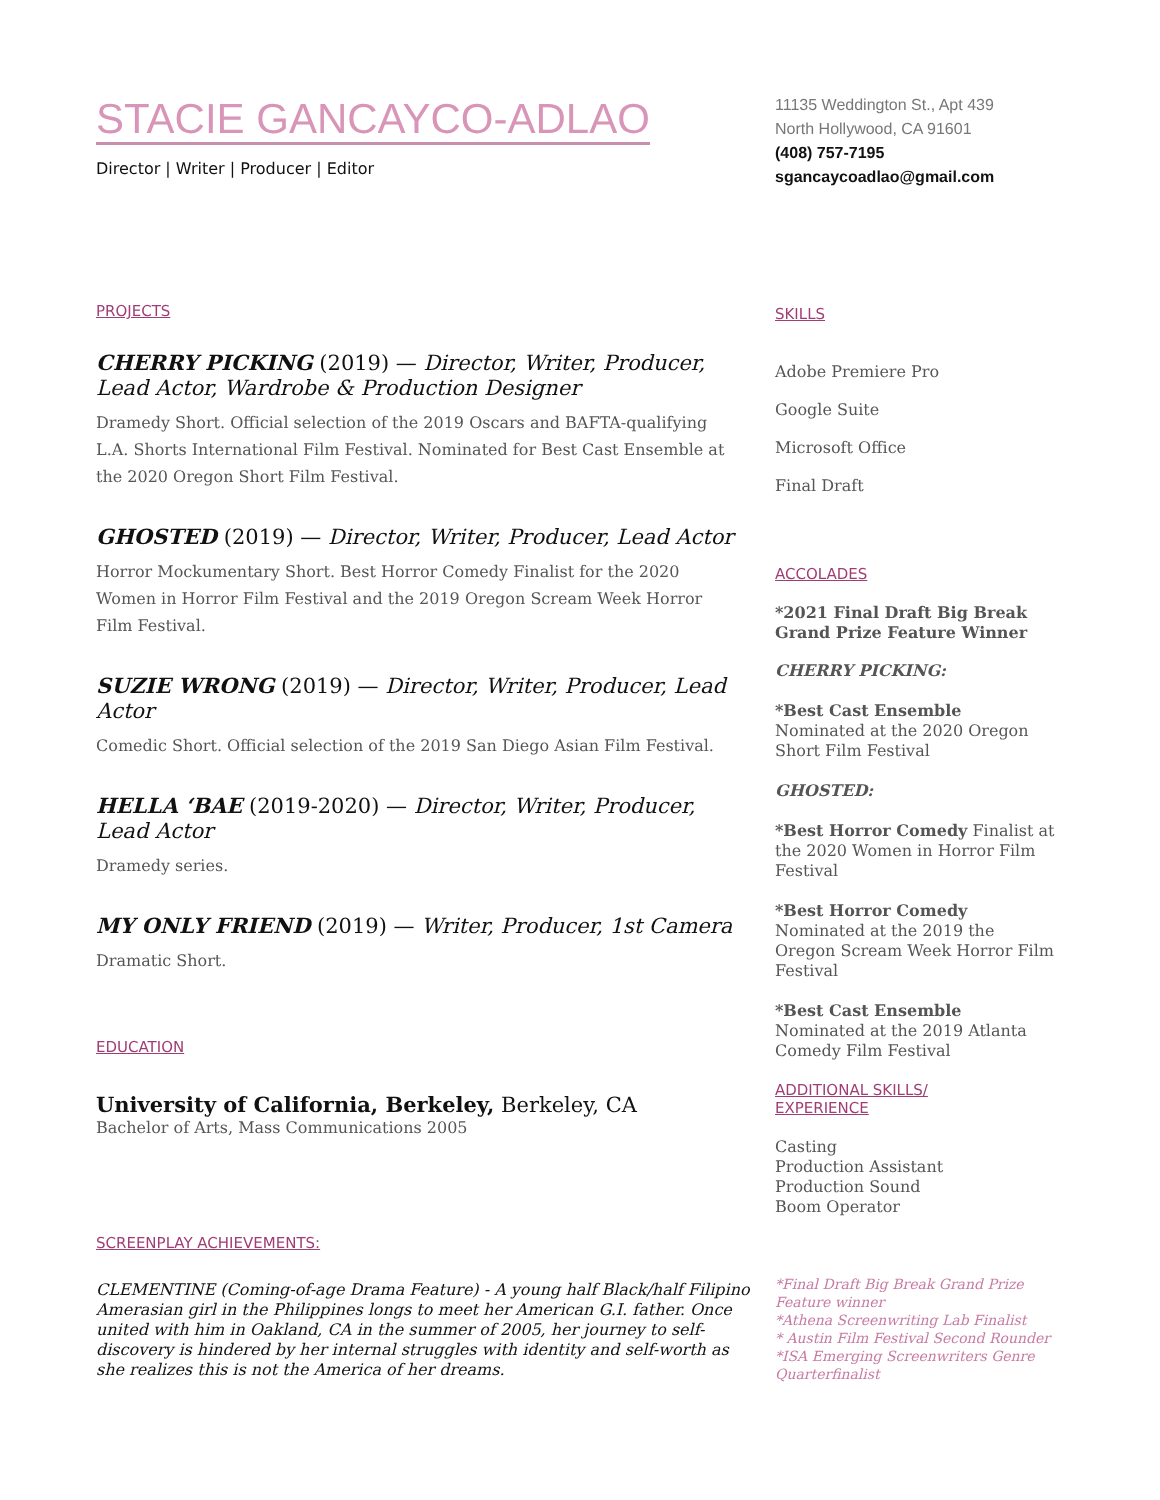STACIE GANCAYCO-ADLAO
Director | Writer | Producer | Editor
PROJECTS
CHERRY PICKING (2019) — Director, Writer, Producer, Lead Actor, Wardrobe & Production Designer
Dramedy Short. Official selection of the 2019 Oscars and BAFTA-qualifying L.A. Shorts International Film Festival. Nominated for Best Cast Ensemble at the 2020 Oregon Short Film Festival.
GHOSTED (2019) — Director, Writer, Producer, Lead Actor
Horror Mockumentary Short. Best Horror Comedy Finalist for the 2020 Women in Horror Film Festival and the 2019 Oregon Scream Week Horror Film Festival.
SUZIE WRONG (2019) — Director, Writer, Producer, Lead Actor
Comedic Short. Official selection of the 2019 San Diego Asian Film Festival.
HELLA ‘BAE (2019-2020) — Director, Writer, Producer, Lead Actor
Dramedy series.
MY ONLY FRIEND (2019) — Writer, Producer, 1st Camera
Dramatic Short.
EDUCATION
University of California, Berkeley, Berkeley, CA
Bachelor of Arts, Mass Communications 2005
SCREENPLAY ACHIEVEMENTS:
CLEMENTINE (Coming-of-age Drama Feature) - A young half Black/half Filipino Amerasian girl in the Philippines longs to meet her American G.I. father. Once united with him in Oakland, CA in the summer of 2005, her journey to self-discovery is hindered by her internal struggles with identity and self-worth as she realizes this is not the America of her dreams.
11135 Weddington St., Apt 439
North Hollywood, CA 91601
(408) 757-7195
sgancaycoadlao@gmail.com
SKILLS
Adobe Premiere Pro
Google Suite
Microsoft Office
Final Draft
ACCOLADES
*2021 Final Draft Big Break Grand Prize Feature Winner
CHERRY PICKING:
*Best Cast Ensemble
Nominated at the 2020 Oregon Short Film Festival
GHOSTED:
*Best Horror Comedy Finalist at the 2020 Women in Horror Film Festival
*Best Horror Comedy
Nominated at the 2019 the Oregon Scream Week Horror Film Festival
*Best Cast Ensemble
Nominated at the 2019 Atlanta Comedy Film Festival
ADDITIONAL SKILLS/
EXPERIENCE
Casting
Production Assistant
Production Sound
Boom Operator
*Final Draft Big Break Grand Prize Feature winner
*Athena Screenwriting Lab Finalist
* Austin Film Festival Second Rounder
*ISA Emerging Screenwriters Genre Quarterfinalist